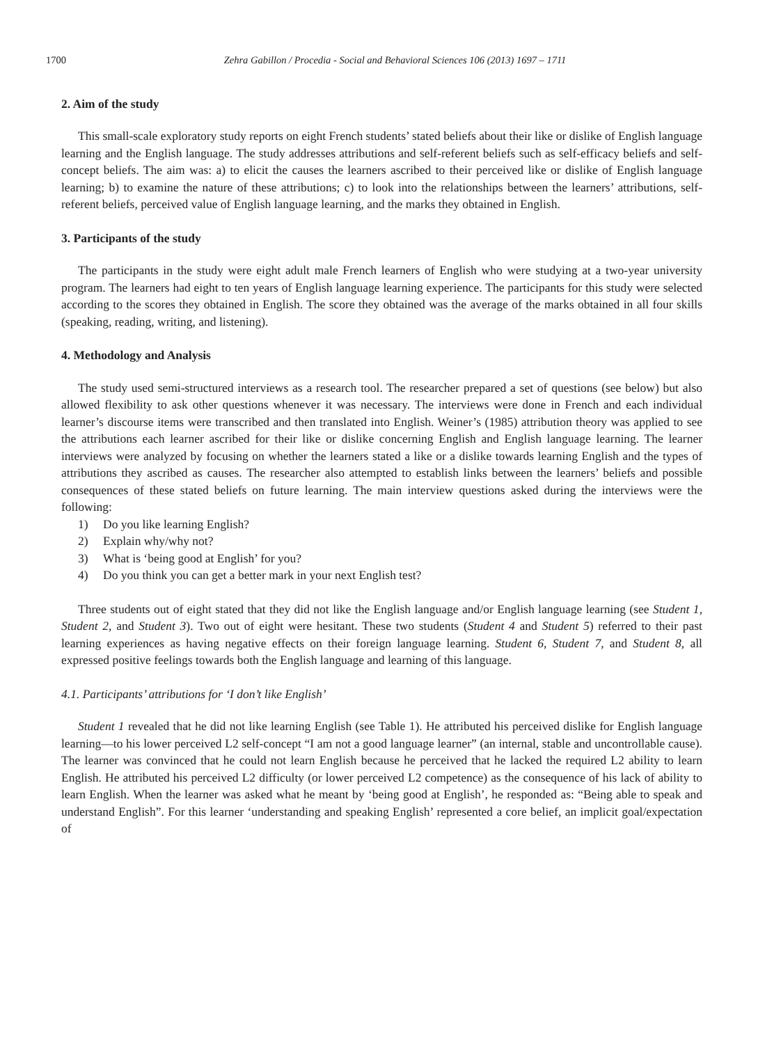1700 Zehra Gabillon / Procedia - Social and Behavioral Sciences 106 (2013) 1697 – 1711
2. Aim of the study
This small-scale exploratory study reports on eight French students’ stated beliefs about their like or dislike of English language learning and the English language. The study addresses attributions and self-referent beliefs such as self-efficacy beliefs and self-concept beliefs. The aim was: a) to elicit the causes the learners ascribed to their perceived like or dislike of English language learning; b) to examine the nature of these attributions; c) to look into the relationships between the learners’ attributions, self-referent beliefs, perceived value of English language learning, and the marks they obtained in English.
3. Participants of the study
The participants in the study were eight adult male French learners of English who were studying at a two-year university program. The learners had eight to ten years of English language learning experience. The participants for this study were selected according to the scores they obtained in English. The score they obtained was the average of the marks obtained in all four skills (speaking, reading, writing, and listening).
4. Methodology and Analysis
The study used semi-structured interviews as a research tool. The researcher prepared a set of questions (see below) but also allowed flexibility to ask other questions whenever it was necessary. The interviews were done in French and each individual learner’s discourse items were transcribed and then translated into English. Weiner’s (1985) attribution theory was applied to see the attributions each learner ascribed for their like or dislike concerning English and English language learning. The learner interviews were analyzed by focusing on whether the learners stated a like or a dislike towards learning English and the types of attributions they ascribed as causes. The researcher also attempted to establish links between the learners’ beliefs and possible consequences of these stated beliefs on future learning. The main interview questions asked during the interviews were the following:
1) Do you like learning English?
2) Explain why/why not?
3) What is ‘being good at English’ for you?
4) Do you think you can get a better mark in your next English test?
Three students out of eight stated that they did not like the English language and/or English language learning (see Student 1, Student 2, and Student 3). Two out of eight were hesitant. These two students (Student 4 and Student 5) referred to their past learning experiences as having negative effects on their foreign language learning. Student 6, Student 7, and Student 8, all expressed positive feelings towards both the English language and learning of this language.
4.1. Participants’ attributions for ‘I don’t like English’
Student 1 revealed that he did not like learning English (see Table 1). He attributed his perceived dislike for English language learning—to his lower perceived L2 self-concept “I am not a good language learner” (an internal, stable and uncontrollable cause). The learner was convinced that he could not learn English because he perceived that he lacked the required L2 ability to learn English. He attributed his perceived L2 difficulty (or lower perceived L2 competence) as the consequence of his lack of ability to learn English. When the learner was asked what he meant by ‘being good at English’, he responded as: “Being able to speak and understand English”. For this learner ‘understanding and speaking English’ represented a core belief, an implicit goal/expectation of